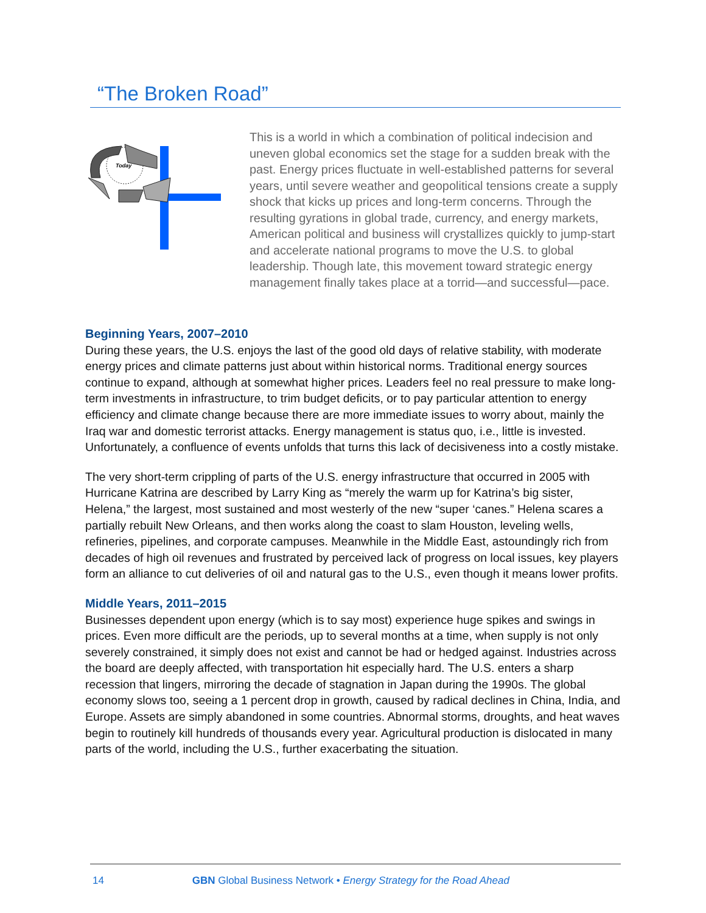“The Broken Road”
Today
This is a world in which a combination of political indecision and uneven global economics set the stage for a sudden break with the past. Energy prices fluctuate in well-established patterns for several years, until severe weather and geopolitical tensions create a supply shock that kicks up prices and long-term concerns. Through the resulting gyrations in global trade, currency, and energy markets, American political and business will crystallizes quickly to jump-start and accelerate national programs to move the U.S. to global leadership. Though late, this movement toward strategic energy management finally takes place at a torrid—and successful—pace.
Beginning Years, 2007–2010
During these years, the U.S. enjoys the last of the good old days of relative stability, with moderate energy prices and climate patterns just about within historical norms. Traditional energy sources continue to expand, although at somewhat higher prices. Leaders feel no real pressure to make long-term investments in infrastructure, to trim budget deficits, or to pay particular attention to energy efficiency and climate change because there are more immediate issues to worry about, mainly the Iraq war and domestic terrorist attacks. Energy management is status quo, i.e., little is invested. Unfortunately, a confluence of events unfolds that turns this lack of decisiveness into a costly mistake.
The very short-term crippling of parts of the U.S. energy infrastructure that occurred in 2005 with Hurricane Katrina are described by Larry King as “merely the warm up for Katrina’s big sister, Helena,” the largest, most sustained and most westerly of the new “super ‘canes.” Helena scares a partially rebuilt New Orleans, and then works along the coast to slam Houston, leveling wells, refineries, pipelines, and corporate campuses. Meanwhile in the Middle East, astoundingly rich from decades of high oil revenues and frustrated by perceived lack of progress on local issues, key players form an alliance to cut deliveries of oil and natural gas to the U.S., even though it means lower profits.
Middle Years, 2011–2015
Businesses dependent upon energy (which is to say most) experience huge spikes and swings in prices. Even more difficult are the periods, up to several months at a time, when supply is not only severely constrained, it simply does not exist and cannot be had or hedged against. Industries across the board are deeply affected, with transportation hit especially hard. The U.S. enters a sharp recession that lingers, mirroring the decade of stagnation in Japan during the 1990s. The global economy slows too, seeing a 1 percent drop in growth, caused by radical declines in China, India, and Europe. Assets are simply abandoned in some countries. Abnormal storms, droughts, and heat waves begin to routinely kill hundreds of thousands every year. Agricultural production is dislocated in many parts of the world, including the U.S., further exacerbating the situation.
14 GBN Global Business Network • Energy Strategy for the Road Ahead